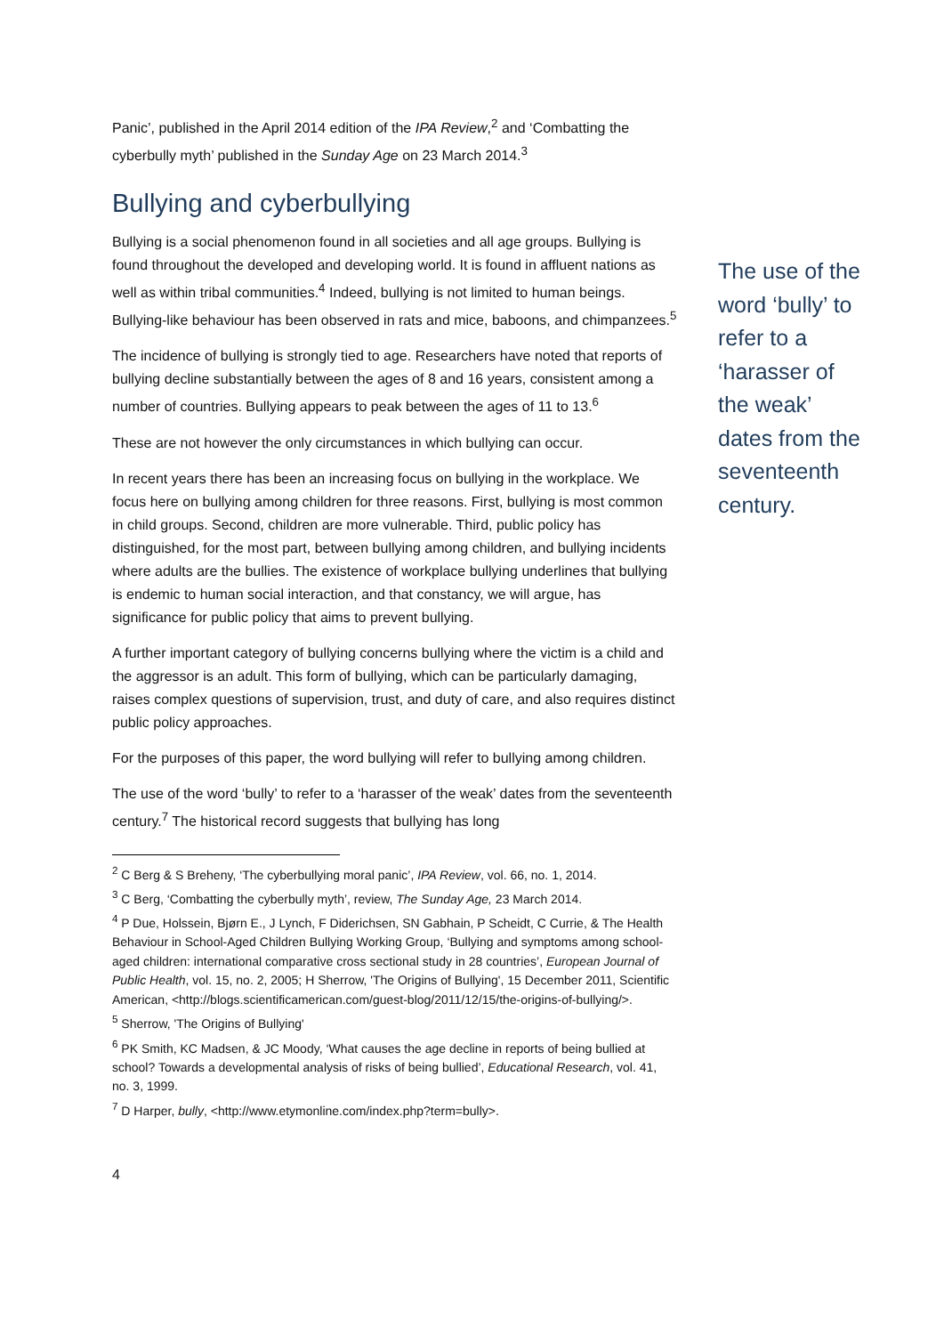Panic’, published in the April 2014 edition of the IPA Review,<sup>2</sup> and ‘Combatting the cyberbully myth’ published in the Sunday Age on 23 March 2014.<sup>3</sup>
Bullying and cyberbullying
Bullying is a social phenomenon found in all societies and all age groups. Bullying is found throughout the developed and developing world. It is found in affluent nations as well as within tribal communities.<sup>4</sup> Indeed, bullying is not limited to human beings. Bullying-like behaviour has been observed in rats and mice, baboons, and chimpanzees.<sup>5</sup>
The incidence of bullying is strongly tied to age. Researchers have noted that reports of bullying decline substantially between the ages of 8 and 16 years, consistent among a number of countries. Bullying appears to peak between the ages of 11 to 13.<sup>6</sup>
These are not however the only circumstances in which bullying can occur.
In recent years there has been an increasing focus on bullying in the workplace. We focus here on bullying among children for three reasons. First, bullying is most common in child groups. Second, children are more vulnerable. Third, public policy has distinguished, for the most part, between bullying among children, and bullying incidents where adults are the bullies. The existence of workplace bullying underlines that bullying is endemic to human social interaction, and that constancy, we will argue, has significance for public policy that aims to prevent bullying.
A further important category of bullying concerns bullying where the victim is a child and the aggressor is an adult. This form of bullying, which can be particularly damaging, raises complex questions of supervision, trust, and duty of care, and also requires distinct public policy approaches.
For the purposes of this paper, the word bullying will refer to bullying among children.
The use of the word ‘bully’ to refer to a ‘harasser of the weak’ dates from the seventeenth century.<sup>7</sup> The historical record suggests that bullying has long
The use of the word ‘bully’ to refer to a ‘harasser of the weak’ dates from the seventeenth century.
<sup>2</sup> C Berg & S Breheny, ‘The cyberbullying moral panic’, IPA Review, vol. 66, no. 1, 2014.
<sup>3</sup> C Berg, ‘Combatting the cyberbully myth’, review, The Sunday Age, 23 March 2014.
<sup>4</sup> P Due, Holssein, Bjørn E., J Lynch, F Diderichsen, SN Gabhain, P Scheidt, C Currie, & The Health Behaviour in School-Aged Children Bullying Working Group, ‘Bullying and symptoms among school-aged children: international comparative cross sectional study in 28 countries’, European Journal of Public Health, vol. 15, no. 2, 2005; H Sherrow, 'The Origins of Bullying', 15 December 2011, Scientific American, <http://blogs.scientificamerican.com/guest-blog/2011/12/15/the-origins-of-bullying/>.
<sup>5</sup> Sherrow, 'The Origins of Bullying'
<sup>6</sup> PK Smith, KC Madsen, & JC Moody, ‘What causes the age decline in reports of being bullied at school? Towards a developmental analysis of risks of being bullied’, Educational Research, vol. 41, no. 3, 1999.
<sup>7</sup> D Harper, bully, <http://www.etymonline.com/index.php?term=bully>.
4